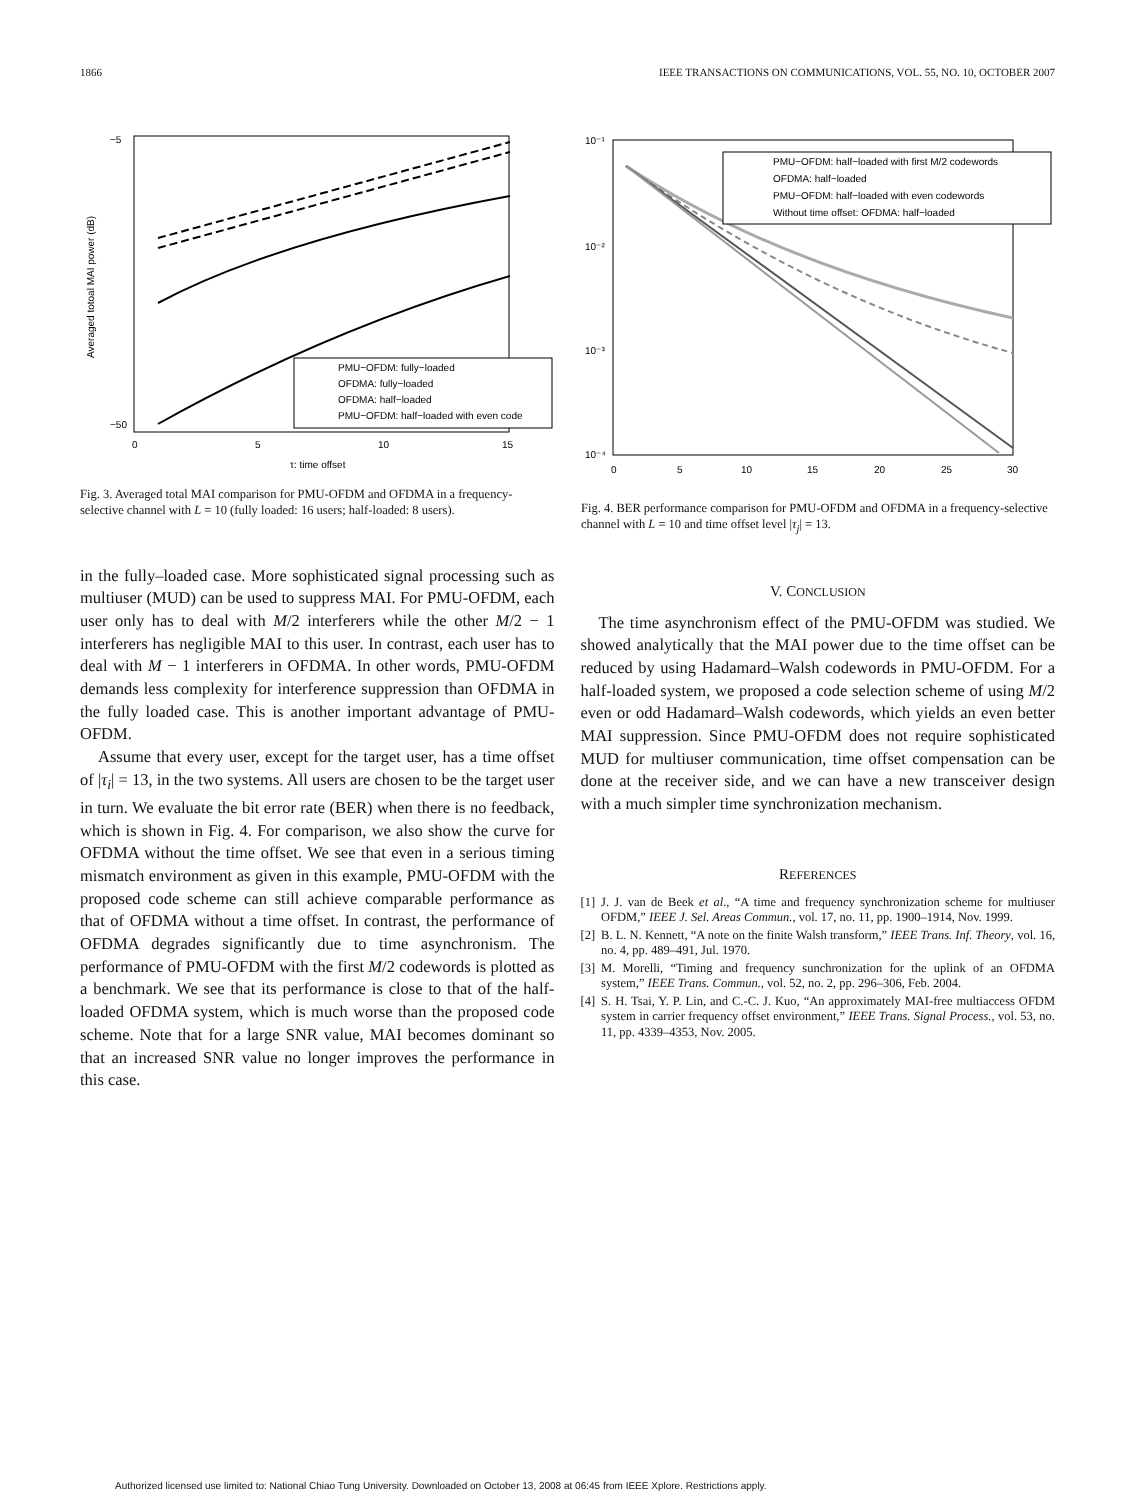1866 IEEE TRANSACTIONS ON COMMUNICATIONS, VOL. 55, NO. 10, OCTOBER 2007
−5
−50
0
5
10
15
τ: time offset
Averaged totoal MAI power (dB)
PMU−OFDM: fully−loaded
OFDMA: fully−loaded
OFDMA: half−loaded
PMU−OFDM: half−loaded with even code
Fig. 3. Averaged total MAI comparison for PMU-OFDM and OFDMA in a frequency-selective channel with L = 10 (fully loaded: 16 users; half-loaded: 8 users).
10⁻¹
10⁻²
10⁻³
10⁻⁴
0
5
10
15
20
25
30
PMU−OFDM: half−loaded with first M/2 codewords
OFDMA: half−loaded
PMU−OFDM: half−loaded with even codewords
Without time offset: OFDMA: half−loaded
Fig. 4. BER performance comparison for PMU-OFDM and OFDMA in a frequency-selective channel with L = 10 and time offset level |τ<sub>j</sub>| = 13.
in the fully–loaded case. More sophisticated signal processing such as multiuser (MUD) can be used to suppress MAI. For PMU-OFDM, each user only has to deal with M/2 interferers while the other M/2 − 1 interferers has negligible MAI to this user. In contrast, each user has to deal with M − 1 interferers in OFDMA. In other words, PMU-OFDM demands less complexity for interference suppression than OFDMA in the fully loaded case. This is another important advantage of PMU-OFDM.
Assume that every user, except for the target user, has a time offset of |τ<sub>i</sub>| = 13, in the two systems. All users are chosen to be the target user in turn. We evaluate the bit error rate (BER) when there is no feedback, which is shown in Fig. 4. For comparison, we also show the curve for OFDMA without the time offset. We see that even in a serious timing mismatch environment as given in this example, PMU-OFDM with the proposed code scheme can still achieve comparable performance as that of OFDMA without a time offset. In contrast, the performance of OFDMA degrades significantly due to time asynchronism. The performance of PMU-OFDM with the first M/2 codewords is plotted as a benchmark. We see that its performance is close to that of the half-loaded OFDMA system, which is much worse than the proposed code scheme. Note that for a large SNR value, MAI becomes dominant so that an increased SNR value no longer improves the performance in this case.
V. CONCLUSION
The time asynchronism effect of the PMU-OFDM was studied. We showed analytically that the MAI power due to the time offset can be reduced by using Hadamard–Walsh codewords in PMU-OFDM. For a half-loaded system, we proposed a code selection scheme of using M/2 even or odd Hadamard–Walsh codewords, which yields an even better MAI suppression. Since PMU-OFDM does not require sophisticated MUD for multiuser communication, time offset compensation can be done at the receiver side, and we can have a new transceiver design with a much simpler time synchronization mechanism.
REFERENCES
[1] J. J. van de Beek et al., “A time and frequency synchronization scheme for multiuser OFDM,” IEEE J. Sel. Areas Commun., vol. 17, no. 11, pp. 1900–1914, Nov. 1999.
[2] B. L. N. Kennett, “A note on the finite Walsh transform,” IEEE Trans. Inf. Theory, vol. 16, no. 4, pp. 489–491, Jul. 1970.
[3] M. Morelli, “Timing and frequency sunchronization for the uplink of an OFDMA system,” IEEE Trans. Commun., vol. 52, no. 2, pp. 296–306, Feb. 2004.
[4] S. H. Tsai, Y. P. Lin, and C.-C. J. Kuo, “An approximately MAI-free multiaccess OFDM system in carrier frequency offset environment,” IEEE Trans. Signal Process., vol. 53, no. 11, pp. 4339–4353, Nov. 2005.
Authorized licensed use limited to: National Chiao Tung University. Downloaded on October 13, 2008 at 06:45 from IEEE Xplore. Restrictions apply.